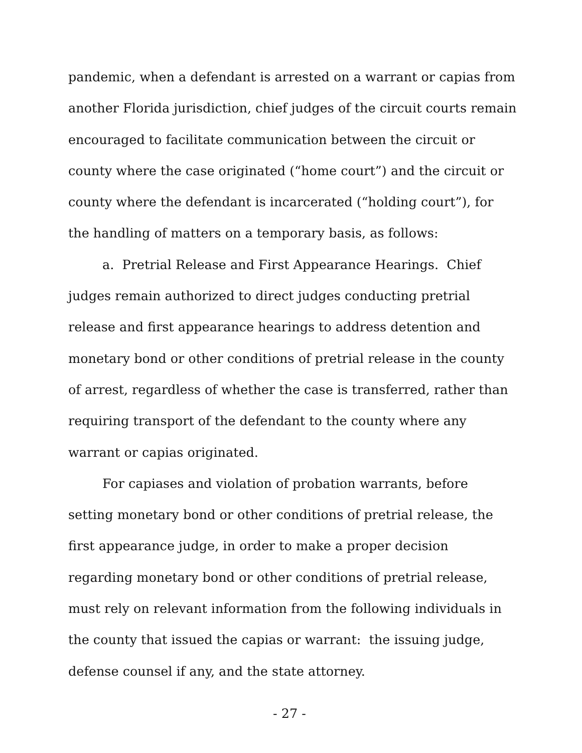pandemic, when a defendant is arrested on a warrant or capias from another Florida jurisdiction, chief judges of the circuit courts remain encouraged to facilitate communication between the circuit or county where the case originated (“home court”) and the circuit or county where the defendant is incarcerated (“holding court”), for the handling of matters on a temporary basis, as follows:
a. Pretrial Release and First Appearance Hearings. Chief judges remain authorized to direct judges conducting pretrial release and first appearance hearings to address detention and monetary bond or other conditions of pretrial release in the county of arrest, regardless of whether the case is transferred, rather than requiring transport of the defendant to the county where any warrant or capias originated.
For capiases and violation of probation warrants, before setting monetary bond or other conditions of pretrial release, the first appearance judge, in order to make a proper decision regarding monetary bond or other conditions of pretrial release, must rely on relevant information from the following individuals in the county that issued the capias or warrant: the issuing judge, defense counsel if any, and the state attorney.
- 27 -